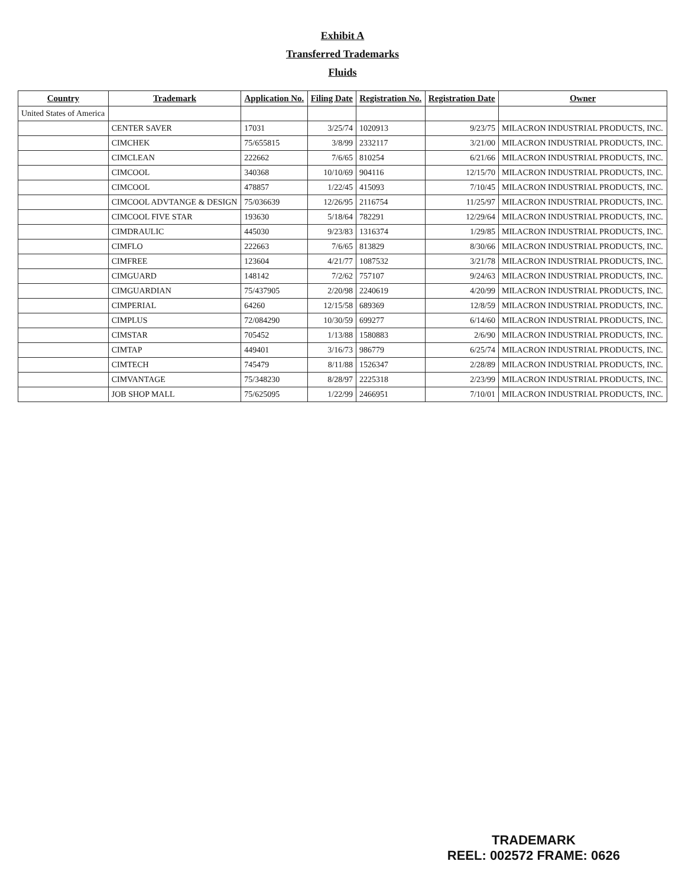Exhibit A
Transferred Trademarks
Fluids
| Country | Trademark | Application No. | Filing Date | Registration No. | Registration Date | Owner |
| --- | --- | --- | --- | --- | --- | --- |
| United States of America | | | | | | |
| | CENTER SAVER | 17031 | 3/25/74 | 1020913 | 9/23/75 | MILACRON INDUSTRIAL PRODUCTS, INC. |
| | CIMCHEK | 75/655815 | 3/8/99 | 2332117 | 3/21/00 | MILACRON INDUSTRIAL PRODUCTS, INC. |
| | CIMCLEAN | 222662 | 7/6/65 | 810254 | 6/21/66 | MILACRON INDUSTRIAL PRODUCTS, INC. |
| | CIMCOOL | 340368 | 10/10/69 | 904116 | 12/15/70 | MILACRON INDUSTRIAL PRODUCTS, INC. |
| | CIMCOOL | 478857 | 1/22/45 | 415093 | 7/10/45 | MILACRON INDUSTRIAL PRODUCTS, INC. |
| | CIMCOOL ADVTANGE & DESIGN | 75/036639 | 12/26/95 | 2116754 | 11/25/97 | MILACRON INDUSTRIAL PRODUCTS, INC. |
| | CIMCOOL FIVE STAR | 193630 | 5/18/64 | 782291 | 12/29/64 | MILACRON INDUSTRIAL PRODUCTS, INC. |
| | CIMDRAULIC | 445030 | 9/23/83 | 1316374 | 1/29/85 | MILACRON INDUSTRIAL PRODUCTS, INC. |
| | CIMFLO | 222663 | 7/6/65 | 813829 | 8/30/66 | MILACRON INDUSTRIAL PRODUCTS, INC. |
| | CIMFREE | 123604 | 4/21/77 | 1087532 | 3/21/78 | MILACRON INDUSTRIAL PRODUCTS, INC. |
| | CIMGUARD | 148142 | 7/2/62 | 757107 | 9/24/63 | MILACRON INDUSTRIAL PRODUCTS, INC. |
| | CIMGUARDIAN | 75/437905 | 2/20/98 | 2240619 | 4/20/99 | MILACRON INDUSTRIAL PRODUCTS, INC. |
| | CIMPERIAL | 64260 | 12/15/58 | 689369 | 12/8/59 | MILACRON INDUSTRIAL PRODUCTS, INC. |
| | CIMPLUS | 72/084290 | 10/30/59 | 699277 | 6/14/60 | MILACRON INDUSTRIAL PRODUCTS, INC. |
| | CIMSTAR | 705452 | 1/13/88 | 1580883 | 2/6/90 | MILACRON INDUSTRIAL PRODUCTS, INC. |
| | CIMTAP | 449401 | 3/16/73 | 986779 | 6/25/74 | MILACRON INDUSTRIAL PRODUCTS, INC. |
| | CIMTECH | 745479 | 8/11/88 | 1526347 | 2/28/89 | MILACRON INDUSTRIAL PRODUCTS, INC. |
| | CIMVANTAGE | 75/348230 | 8/28/97 | 2225318 | 2/23/99 | MILACRON INDUSTRIAL PRODUCTS, INC. |
| | JOB SHOP MALL | 75/625095 | 1/22/99 | 2466951 | 7/10/01 | MILACRON INDUSTRIAL PRODUCTS, INC. |
TRADEMARK
REEL: 002572 FRAME: 0626